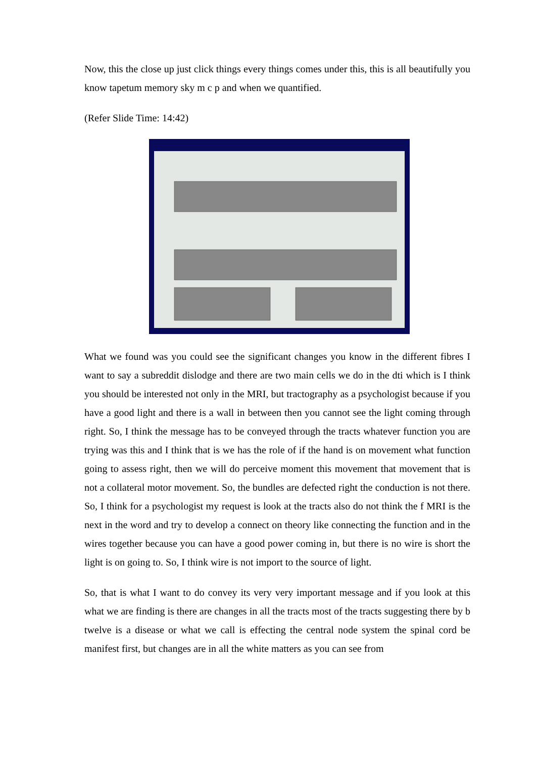Now, this the close up just click things every things comes under this, this is all beautifully you know tapetum memory sky m c p and when we quantified.
(Refer Slide Time: 14:42)
What we found was you could see the significant changes you know in the different fibres I want to say a subreddit dislodge and there are two main cells we do in the dti which is I think you should be interested not only in the MRI, but tractography as a psychologist because if you have a good light and there is a wall in between then you cannot see the light coming through right. So, I think the message has to be conveyed through the tracts whatever function you are trying was this and I think that is we has the role of if the hand is on movement what function going to assess right, then we will do perceive moment this movement that movement that is not a collateral motor movement. So, the bundles are defected right the conduction is not there. So, I think for a psychologist my request is look at the tracts also do not think the f MRI is the next in the word and try to develop a connect on theory like connecting the function and in the wires together because you can have a good power coming in, but there is no wire is short the light is on going to. So, I think wire is not import to the source of light.
So, that is what I want to do convey its very very important message and if you look at this what we are finding is there are changes in all the tracts most of the tracts suggesting there by b twelve is a disease or what we call is effecting the central node system the spinal cord be manifest first, but changes are in all the white matters as you can see from